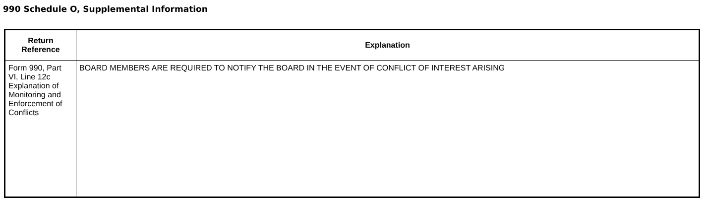990 Schedule O, Supplemental Information
| Return Reference | Explanation |
| --- | --- |
| Form 990, Part VI, Line 12c Explanation of Monitoring and Enforcement of Conflicts | BOARD MEMBERS ARE REQUIRED TO NOTIFY THE BOARD IN THE EVENT OF CONFLICT OF INTEREST ARISING |